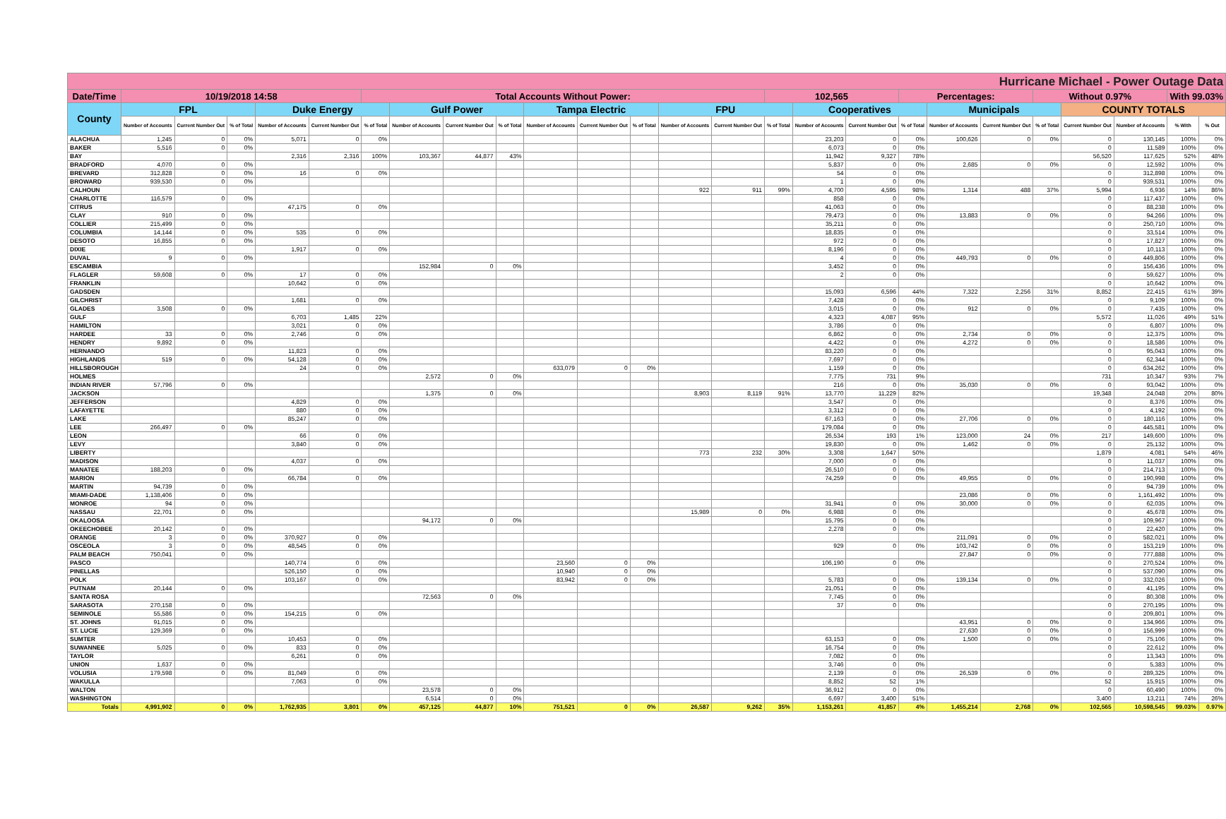| Hurricane Michael - Power Outage Data | | | | | | | | | | | | | | | | | | | | | | | | | |
| --- | --- | --- | --- | --- | --- | --- | --- | --- | --- | --- | --- | --- | --- | --- | --- | --- | --- | --- | --- | --- | --- | --- | --- | --- | --- |
| Date/Time | 10/19/2018 14:58 | | | | | Total Accounts Without Power: | | | | | | | | | 102,565 | | | Percentages: | | | Without 0.97% | | | With 99.03% | |
| County | FPL | | | Duke Energy | | | Gulf Power | | | Tampa Electric | | | FPU | | | Cooperatives | | | Municipals | | | COUNTY TOTALS | | | |
| | Number of Accounts | Current Number Out | % of Total | Number of Accounts | Current Number Out | % of Total | Number of Accounts | Current Number Out | % of Total | Number of Accounts | Current Number Out | % of Total | Number of Accounts | Current Number Out | % of Total | Number of Accounts | Current Number Out | % of Total | Number of Accounts | Current Number Out | % of Total | Current Number Out | Number of Accounts | % With | % Out |
| ALACHUA | 1,245 | 0 | 0% | 5,071 | 0 | 0% | | | | | | | | | | 23,203 | 0 | 0% | 100,626 | 0 | 0% | 0 | 130,145 | 100% | 0% |
| BAKER | 5,516 | 0 | 0% | | | | | | | | | | | | | 6,073 | 0 | 0% | | | | 0 | 11,589 | 100% | 0% |
| BAY | | | | 2,316 | 2,316 | 100% | 103,367 | 44,877 | 43% | | | | | | | 11,942 | 9,327 | 78% | | | | 56,520 | 117,625 | 52% | 48% |
| BRADFORD | 4,070 | 0 | 0% | | | | | | | | | | | | | 5,837 | 0 | 0% | 2,685 | 0 | 0% | 0 | 12,592 | 100% | 0% |
| BREVARD | 312,828 | 0 | 0% | 16 | 0 | 0% | | | | | | | | | | 54 | 0 | 0% | | | | 0 | 312,898 | 100% | 0% |
| BROWARD | 939,530 | 0 | 0% | | | | | | | | | | | | | 1 | 0 | 0% | | | | 0 | 939,531 | 100% | 0% |
| CALHOUN | | | | | | | | | | | | | 922 | 911 | 99% | 4,700 | 4,595 | 98% | 1,314 | 488 | 37% | 5,994 | 6,936 | 14% | 86% |
| CHARLOTTE | 116,579 | 0 | 0% | | | | | | | | | | | | | 858 | 0 | 0% | | | | 0 | 117,437 | 100% | 0% |
| CITRUS | | | | 47,175 | 0 | 0% | | | | | | | | | | 41,063 | 0 | 0% | | | | 0 | 88,238 | 100% | 0% |
| CLAY | 910 | 0 | 0% | | | | | | | | | | | | | 79,473 | 0 | 0% | 13,883 | 0 | 0% | 0 | 94,266 | 100% | 0% |
| COLLIER | 215,499 | 0 | 0% | | | | | | | | | | | | | 35,211 | 0 | 0% | | | | 0 | 250,710 | 100% | 0% |
| COLUMBIA | 14,144 | 0 | 0% | 535 | 0 | 0% | | | | | | | | | | 18,835 | 0 | 0% | | | | 0 | 33,514 | 100% | 0% |
| DESOTO | 16,855 | 0 | 0% | | | | | | | | | | | | | 972 | 0 | 0% | | | | 0 | 17,827 | 100% | 0% |
| DIXIE | | | | 1,917 | 0 | 0% | | | | | | | | | | 8,196 | 0 | 0% | | | | 0 | 10,113 | 100% | 0% |
| DUVAL | 9 | 0 | 0% | | | | | | | | | | | | | 4 | 0 | 0% | 449,793 | 0 | 0% | 0 | 449,806 | 100% | 0% |
| ESCAMBIA | | | | | | | 152,984 | 0 | 0% | | | | | | | 3,452 | 0 | 0% | | | | 0 | 156,436 | 100% | 0% |
| FLAGLER | 59,608 | 0 | 0% | 17 | 0 | 0% | | | | | | | | | | 2 | 0 | 0% | | | | 0 | 59,627 | 100% | 0% |
| FRANKLIN | | | | 10,642 | 0 | 0% | | | | | | | | | | | | | | | | 0 | 10,642 | 100% | 0% |
| GADSDEN | | | | | | | | | | | | | | | | 15,093 | 6,596 | 44% | 7,322 | 2,256 | 31% | 8,852 | 22,415 | 61% | 39% |
| GILCHRIST | | | | 1,681 | 0 | 0% | | | | | | | | | | 7,428 | 0 | 0% | | | | 0 | 9,109 | 100% | 0% |
| GLADES | 3,508 | 0 | 0% | | | | | | | | | | | | | 3,015 | 0 | 0% | 912 | 0 | 0% | 0 | 7,435 | 100% | 0% |
| GULF | | | | 6,703 | 1,485 | 22% | | | | | | | | | | 4,323 | 4,087 | 95% | | | | 5,572 | 11,026 | 49% | 51% |
| HAMILTON | | | | 3,021 | 0 | 0% | | | | | | | | | | 3,786 | 0 | 0% | | | | 0 | 6,807 | 100% | 0% |
| HARDEE | 33 | 0 | 0% | 2,746 | 0 | 0% | | | | | | | | | | 6,862 | 0 | 0% | 2,734 | 0 | 0% | 0 | 12,375 | 100% | 0% |
| HENDRY | 9,892 | 0 | 0% | | | | | | | | | | | | | 4,422 | 0 | 0% | 4,272 | 0 | 0% | 0 | 18,586 | 100% | 0% |
| HERNANDO | | | | 11,823 | 0 | 0% | | | | | | | | | | 83,220 | 0 | 0% | | | | 0 | 95,043 | 100% | 0% |
| HIGHLANDS | 519 | 0 | 0% | 54,128 | 0 | 0% | | | | | | | | | | 7,697 | 0 | 0% | | | | 0 | 62,344 | 100% | 0% |
| HILLSBOROUGH | | | | 24 | 0 | 0% | | | | 633,079 | 0 | 0% | | | | 1,159 | 0 | 0% | | | | 0 | 634,262 | 100% | 0% |
| HOLMES | | | | | | | 2,572 | 0 | 0% | | | | | | | 7,775 | 731 | 9% | | | | 731 | 10,347 | 93% | 7% |
| INDIAN RIVER | 57,796 | 0 | 0% | | | | | | | | | | | | | 216 | 0 | 0% | 35,030 | 0 | 0% | 0 | 93,042 | 100% | 0% |
| JACKSON | | | | | | | 1,375 | 0 | 0% | | | | 8,903 | 8,119 | 91% | 13,770 | 11,229 | 82% | | | | 19,348 | 24,048 | 20% | 80% |
| JEFFERSON | | | | 4,829 | 0 | 0% | | | | | | | | | | 3,547 | 0 | 0% | | | | 0 | 8,376 | 100% | 0% |
| LAFAYETTE | | | | 880 | 0 | 0% | | | | | | | | | | 3,312 | 0 | 0% | | | | 0 | 4,192 | 100% | 0% |
| LAKE | | | | 85,247 | 0 | 0% | | | | | | | | | | 67,163 | 0 | 0% | 27,706 | 0 | 0% | 0 | 180,116 | 100% | 0% |
| LEE | 266,497 | 0 | 0% | | | | | | | | | | | | | 179,084 | 0 | 0% | | | | 0 | 445,581 | 100% | 0% |
| LEON | | | | 66 | 0 | 0% | | | | | | | | | | 26,534 | 193 | 1% | 123,000 | 24 | 0% | 217 | 149,600 | 100% | 0% |
| LEVY | | | | 3,840 | 0 | 0% | | | | | | | | | | 19,830 | 0 | 0% | 1,462 | 0 | 0% | 0 | 25,132 | 100% | 0% |
| LIBERTY | | | | | | | | | | | | | 773 | 232 | 30% | 3,308 | 1,647 | 50% | | | | 1,879 | 4,081 | 54% | 46% |
| MADISON | | | | 4,037 | 0 | 0% | | | | | | | | | | 7,000 | 0 | 0% | | | | 0 | 11,037 | 100% | 0% |
| MANATEE | 188,203 | 0 | 0% | | | | | | | | | | | | | 26,510 | 0 | 0% | | | | 0 | 214,713 | 100% | 0% |
| MARION | | | | 66,784 | 0 | 0% | | | | | | | | | | 74,259 | 0 | 0% | 49,955 | 0 | 0% | 0 | 190,998 | 100% | 0% |
| MARTIN | 94,739 | 0 | 0% | | | | | | | | | | | | | | | | | | | 0 | 94,739 | 100% | 0% |
| MIAMI-DADE | 1,138,406 | 0 | 0% | | | | | | | | | | | | | | | | 23,086 | 0 | 0% | 0 | 1,161,492 | 100% | 0% |
| MONROE | 94 | 0 | 0% | | | | | | | | | | | | | 31,941 | 0 | 0% | 30,000 | 0 | 0% | 0 | 62,035 | 100% | 0% |
| NASSAU | 22,701 | 0 | 0% | | | | | | | | | | 15,989 | 0 | 0% | 6,988 | 0 | 0% | | | | 0 | 45,678 | 100% | 0% |
| OKALOOSA | | | | | | | 94,172 | 0 | 0% | | | | | | | 15,795 | 0 | 0% | | | | 0 | 109,967 | 100% | 0% |
| OKEECHOBEE | 20,142 | 0 | 0% | | | | | | | | | | | | | 2,278 | 0 | 0% | | | | 0 | 22,420 | 100% | 0% |
| ORANGE | 3 | 0 | 0% | 370,927 | 0 | 0% | | | | | | | | | | | | | 211,091 | 0 | 0% | 0 | 582,021 | 100% | 0% |
| OSCEOLA | 3 | 0 | 0% | 48,545 | 0 | 0% | | | | | | | | | | 929 | 0 | 0% | 103,742 | 0 | 0% | 0 | 153,219 | 100% | 0% |
| PALM BEACH | 750,041 | 0 | 0% | | | | | | | | | | | | | | | | 27,847 | 0 | 0% | 0 | 777,888 | 100% | 0% |
| PASCO | | | | 140,774 | 0 | 0% | | | | 23,560 | 0 | 0% | | | | 106,190 | 0 | 0% | | | | 0 | 270,524 | 100% | 0% |
| PINELLAS | | | | 526,150 | 0 | 0% | | | | 10,940 | 0 | 0% | | | | | | | | | | 0 | 537,090 | 100% | 0% |
| POLK | | | | 103,167 | 0 | 0% | | | | 83,942 | 0 | 0% | | | | 5,783 | 0 | 0% | 139,134 | 0 | 0% | 0 | 332,026 | 100% | 0% |
| PUTNAM | 20,144 | 0 | 0% | | | | | | | | | | | | | 21,051 | 0 | 0% | | | | 0 | 41,195 | 100% | 0% |
| SANTA ROSA | | | | | | | 72,563 | 0 | 0% | | | | | | | 7,745 | 0 | 0% | | | | 0 | 80,308 | 100% | 0% |
| SARASOTA | 270,158 | 0 | 0% | | | | | | | | | | | | | 37 | 0 | 0% | | | | 0 | 270,195 | 100% | 0% |
| SEMINOLE | 55,586 | 0 | 0% | 154,215 | 0 | 0% | | | | | | | | | | | | | | | | 0 | 209,801 | 100% | 0% |
| ST. JOHNS | 91,015 | 0 | 0% | | | | | | | | | | | | | | | | 43,951 | 0 | 0% | 0 | 134,966 | 100% | 0% |
| ST. LUCIE | 129,369 | 0 | 0% | | | | | | | | | | | | | | | | 27,630 | 0 | 0% | 0 | 156,999 | 100% | 0% |
| SUMTER | | | | 10,453 | 0 | 0% | | | | | | | | | | 63,153 | 0 | 0% | 1,500 | 0 | 0% | 0 | 75,106 | 100% | 0% |
| SUWANNEE | 5,025 | 0 | 0% | 833 | 0 | 0% | | | | | | | | | | 16,754 | 0 | 0% | | | | 0 | 22,612 | 100% | 0% |
| TAYLOR | | | | 6,261 | 0 | 0% | | | | | | | | | | 7,082 | 0 | 0% | | | | 0 | 13,343 | 100% | 0% |
| UNION | 1,637 | 0 | 0% | | | | | | | | | | | | | 3,746 | 0 | 0% | | | | 0 | 5,383 | 100% | 0% |
| VOLUSIA | 179,598 | 0 | 0% | 81,049 | 0 | 0% | | | | | | | | | | 2,139 | 0 | 0% | 26,539 | 0 | 0% | 0 | 289,325 | 100% | 0% |
| WAKULLA | | | | 7,063 | 0 | 0% | | | | | | | | | | 8,852 | 52 | 1% | | | | 52 | 15,915 | 100% | 0% |
| WALTON | | | | | | | 23,578 | 0 | 0% | | | | | | | 36,912 | 0 | 0% | | | | 0 | 60,490 | 100% | 0% |
| WASHINGTON | | | | | | | 6,514 | 0 | 0% | | | | | | | 6,697 | 3,400 | 51% | | | | 3,400 | 13,211 | 74% | 26% |
| Totals | 4,991,902 | 0 | 0% | 1,762,935 | 3,801 | 0% | 457,125 | 44,877 | 10% | 751,521 | 0 | 0% | 26,587 | 9,262 | 35% | 1,153,261 | 41,857 | 4% | 1,455,214 | 2,768 | 0% | 102,565 | 10,598,545 | 99.03% | 0.97% |